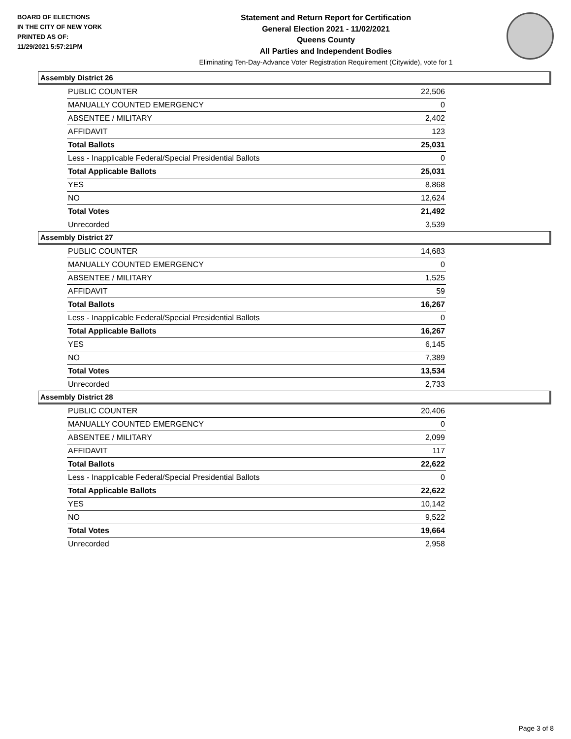BOARD OF ELECTIONS
IN THE CITY OF NEW YORK
PRINTED AS OF:
11/29/2021 5:57:21PM
Statement and Return Report for Certification
General Election 2021 - 11/02/2021
Queens County
All Parties and Independent Bodies
Eliminating Ten-Day-Advance Voter Registration Requirement (Citywide), vote for 1
Assembly District 26
| PUBLIC COUNTER | 22,506 |
| MANUALLY COUNTED EMERGENCY | 0 |
| ABSENTEE / MILITARY | 2,402 |
| AFFIDAVIT | 123 |
| Total Ballots | 25,031 |
| Less - Inapplicable Federal/Special Presidential Ballots | 0 |
| Total Applicable Ballots | 25,031 |
| YES | 8,868 |
| NO | 12,624 |
| Total Votes | 21,492 |
| Unrecorded | 3,539 |
Assembly District 27
| PUBLIC COUNTER | 14,683 |
| MANUALLY COUNTED EMERGENCY | 0 |
| ABSENTEE / MILITARY | 1,525 |
| AFFIDAVIT | 59 |
| Total Ballots | 16,267 |
| Less - Inapplicable Federal/Special Presidential Ballots | 0 |
| Total Applicable Ballots | 16,267 |
| YES | 6,145 |
| NO | 7,389 |
| Total Votes | 13,534 |
| Unrecorded | 2,733 |
Assembly District 28
| PUBLIC COUNTER | 20,406 |
| MANUALLY COUNTED EMERGENCY | 0 |
| ABSENTEE / MILITARY | 2,099 |
| AFFIDAVIT | 117 |
| Total Ballots | 22,622 |
| Less - Inapplicable Federal/Special Presidential Ballots | 0 |
| Total Applicable Ballots | 22,622 |
| YES | 10,142 |
| NO | 9,522 |
| Total Votes | 19,664 |
| Unrecorded | 2,958 |
Page 3 of 8